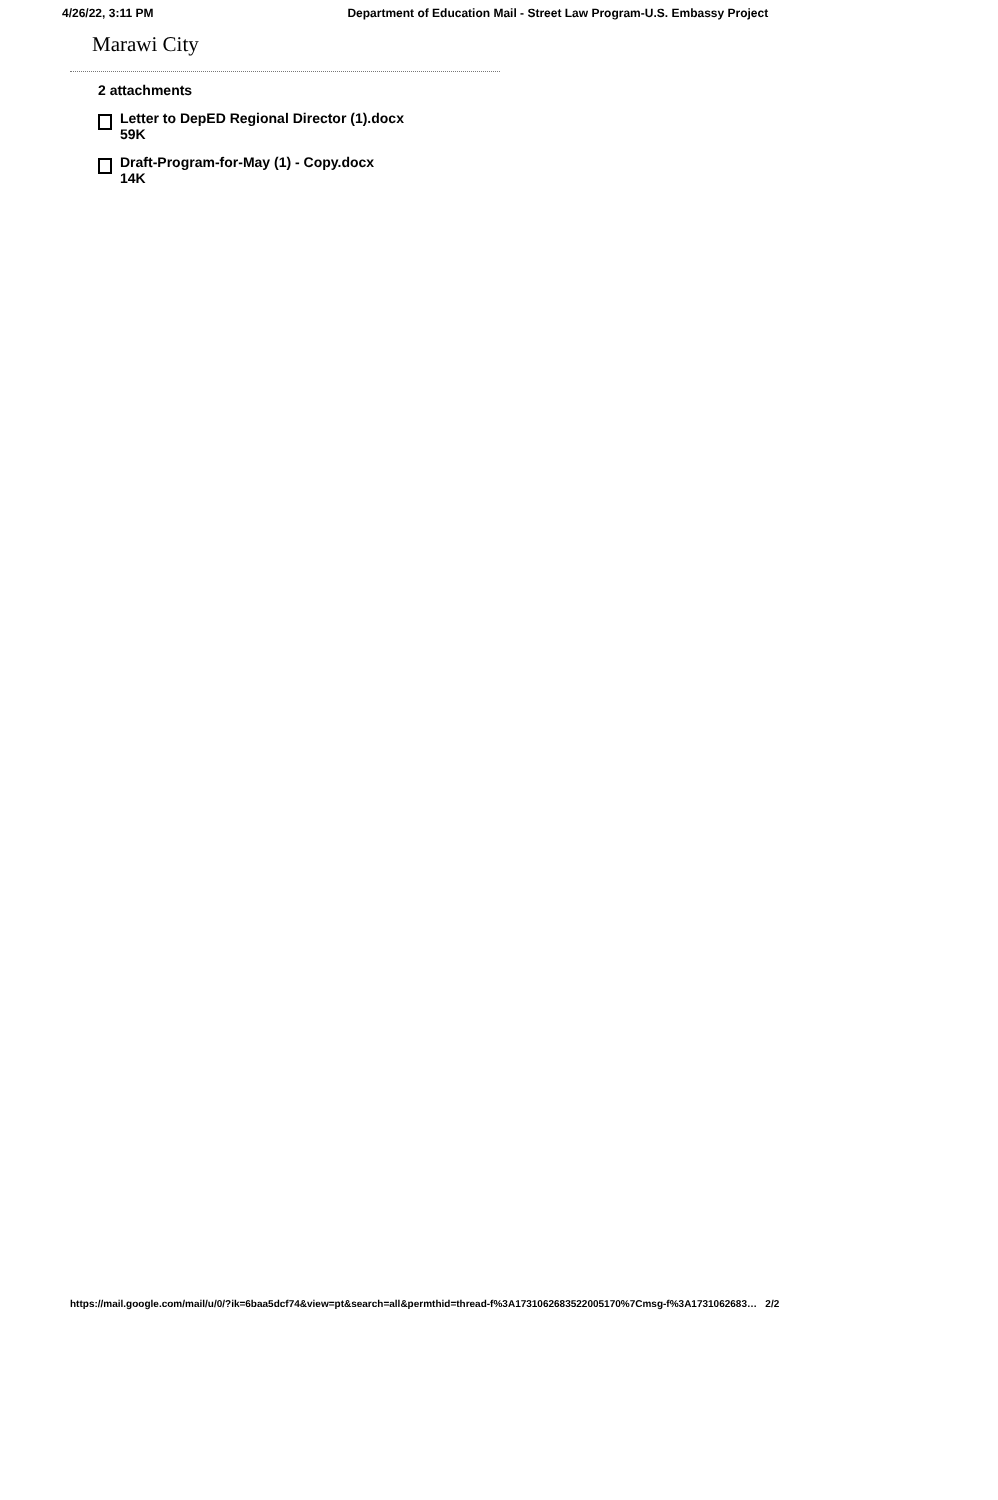4/26/22, 3:11 PM Department of Education Mail - Street Law Program-U.S. Embassy Project
Marawi City
2 attachments
Letter to DepED Regional Director (1).docx
59K
Draft-Program-for-May (1) - Copy.docx
14K
https://mail.google.com/mail/u/0/?ik=6baa5dcf74&view=pt&search=all&permthid=thread-f%3A1731062683522005170%7Cmsg-f%3A1731062683… 2/2